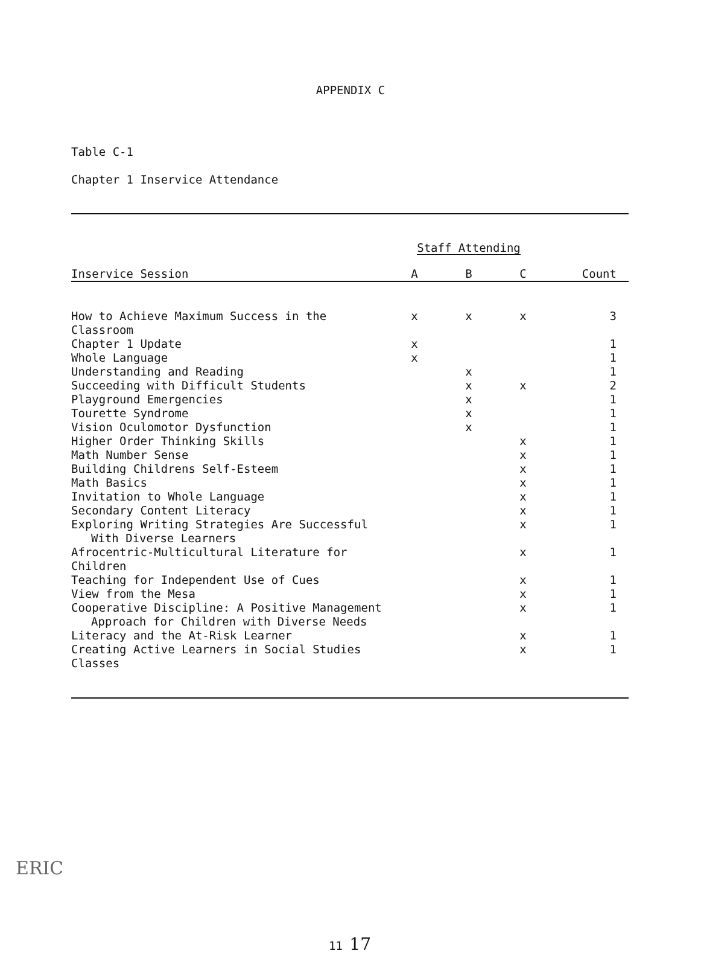APPENDIX C
Table C-1
Chapter 1 Inservice Attendance
| | Staff Attending | | | |
| Inservice Session | A | B | C | Count |
| How to Achieve Maximum Success in the Classroom | x | x | x | 3 |
| Chapter 1 Update | x | | | 1 |
| Whole Language | x | | | 1 |
| Understanding and Reading | | x | | 1 |
| Succeeding with Difficult Students | | x | x | 2 |
| Playground Emergencies | | x | | 1 |
| Tourette Syndrome | | x | | 1 |
| Vision Oculomotor Dysfunction | | x | | 1 |
| Higher Order Thinking Skills | | | x | 1 |
| Math Number Sense | | | x | 1 |
| Building Childrens Self-Esteem | | | x | 1 |
| Math Basics | | | x | 1 |
| Invitation to Whole Language | | | x | 1 |
| Secondary Content Literacy | | | x | 1 |
| Exploring Writing Strategies Are Successful With Diverse Learners | | | x | 1 |
| Afrocentric-Multicultural Literature for Children | | | x | 1 |
| Teaching for Independent Use of Cues | | | x | 1 |
| View from the Mesa | | | x | 1 |
| Cooperative Discipline: A Positive Management Approach for Children with Diverse Needs | | | x | 1 |
| Literacy and the At-Risk Learner | | | x | 1 |
| Creating Active Learners in Social Studies Classes | | | x | 1 |
11 17
ERIC